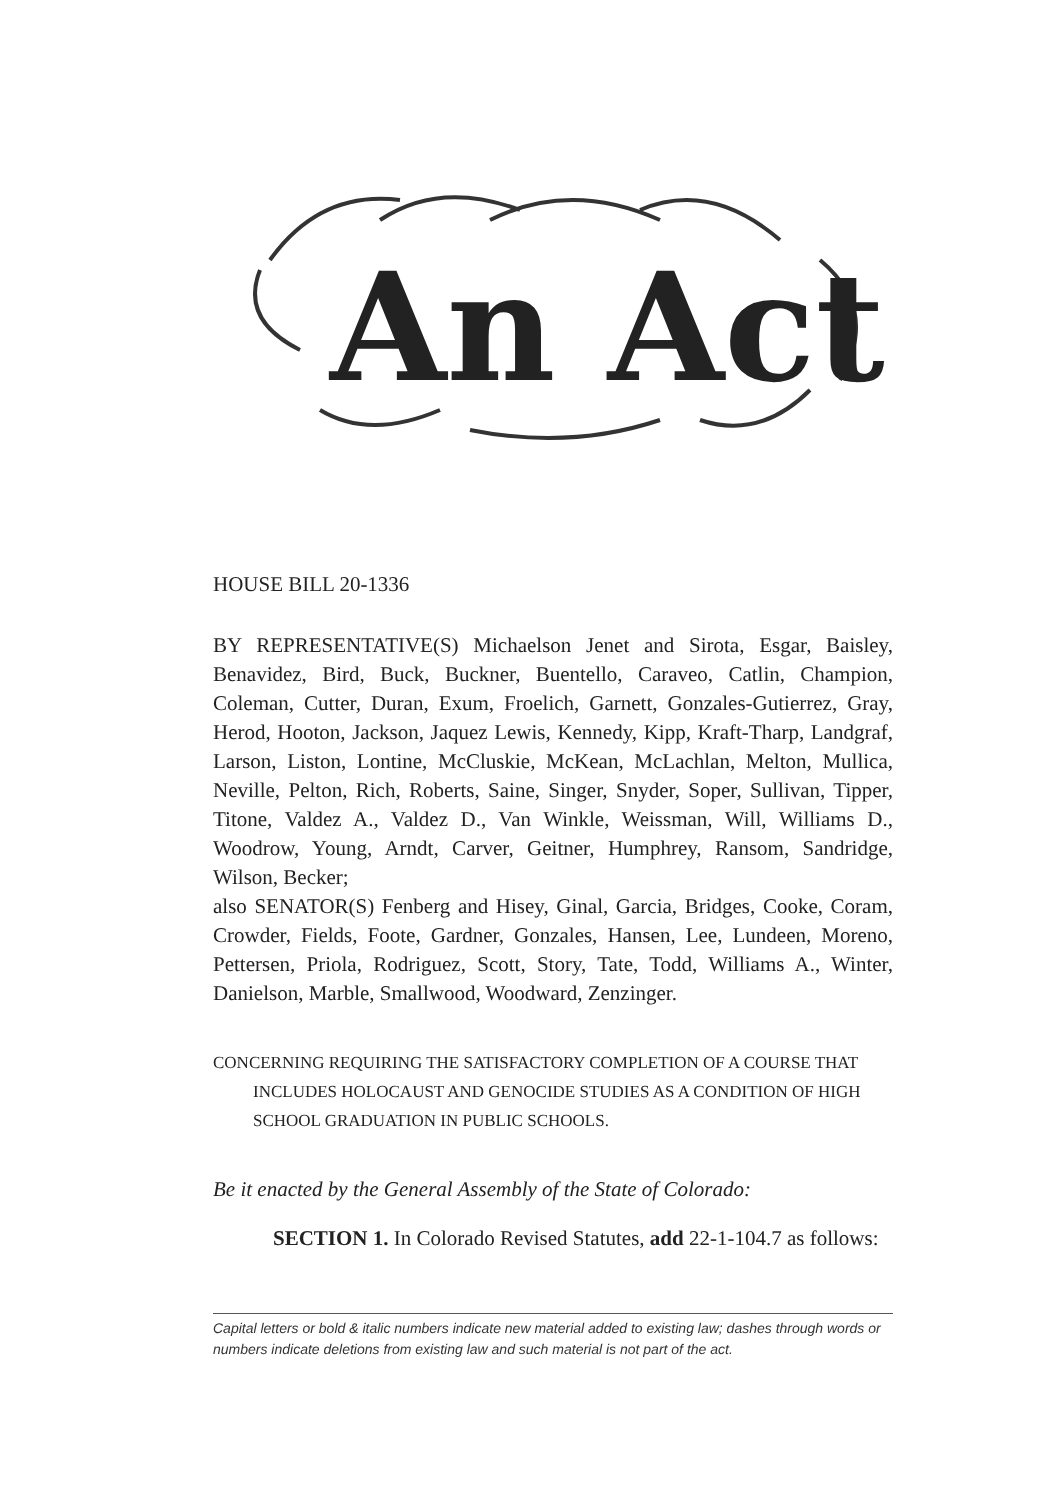An Act
HOUSE BILL 20-1336
BY REPRESENTATIVE(S) Michaelson Jenet and Sirota, Esgar, Baisley, Benavidez, Bird, Buck, Buckner, Buentello, Caraveo, Catlin, Champion, Coleman, Cutter, Duran, Exum, Froelich, Garnett, Gonzales-Gutierrez, Gray, Herod, Hooton, Jackson, Jaquez Lewis, Kennedy, Kipp, Kraft-Tharp, Landgraf, Larson, Liston, Lontine, McCluskie, McKean, McLachlan, Melton, Mullica, Neville, Pelton, Rich, Roberts, Saine, Singer, Snyder, Soper, Sullivan, Tipper, Titone, Valdez A., Valdez D., Van Winkle, Weissman, Will, Williams D., Woodrow, Young, Arndt, Carver, Geitner, Humphrey, Ransom, Sandridge, Wilson, Becker;
also SENATOR(S) Fenberg and Hisey, Ginal, Garcia, Bridges, Cooke, Coram, Crowder, Fields, Foote, Gardner, Gonzales, Hansen, Lee, Lundeen, Moreno, Pettersen, Priola, Rodriguez, Scott, Story, Tate, Todd, Williams A., Winter, Danielson, Marble, Smallwood, Woodward, Zenzinger.
CONCERNING REQUIRING THE SATISFACTORY COMPLETION OF A COURSE THAT INCLUDES HOLOCAUST AND GENOCIDE STUDIES AS A CONDITION OF HIGH SCHOOL GRADUATION IN PUBLIC SCHOOLS.
Be it enacted by the General Assembly of the State of Colorado:
SECTION 1. In Colorado Revised Statutes, add 22-1-104.7 as follows:
Capital letters or bold & italic numbers indicate new material added to existing law; dashes through words or numbers indicate deletions from existing law and such material is not part of the act.